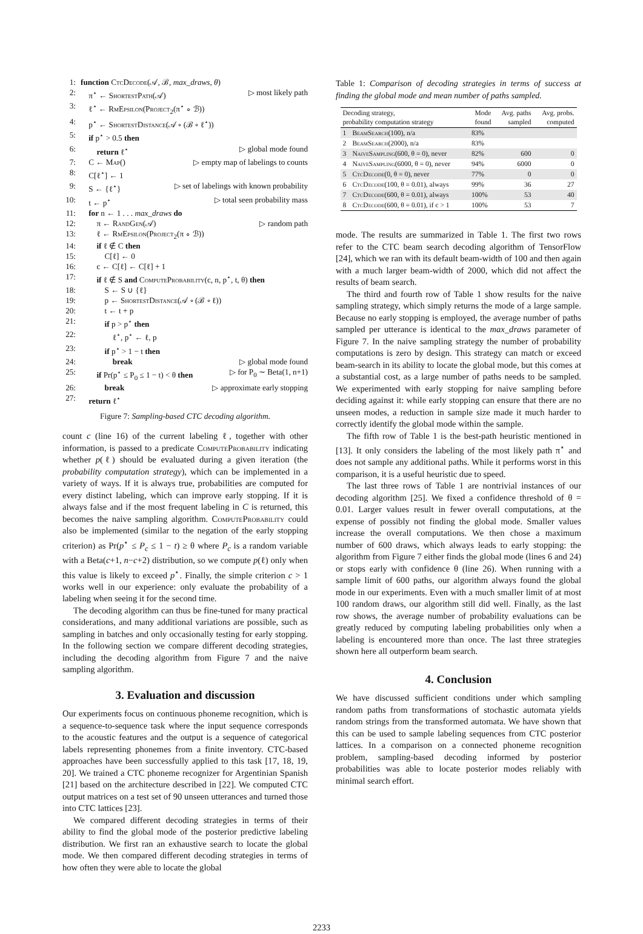1: function CtcDecode(𝒜, ℬ, max_draws, θ)
2: π<sup>⋆</sup> ← ShortestPath(𝒜) ▷ most likely path
3: ℓ<sup>⋆</sup> ← RmEpsilon(Project<sub>2</sub>(π<sup>⋆</sup> ∘ ℬ))
4: p<sup>⋆</sup> ← ShortestDistance(𝒜 ∘ (ℬ ∘ ℓ<sup>⋆</sup>))
5: if p<sup>⋆</sup> > 0.5 then
6: return ℓ<sup>⋆</sup> ▷ global mode found
7: C ← Map() ▷ empty map of labelings to counts
8: C[ℓ<sup>⋆</sup>] ← 1
9: S ← {ℓ<sup>⋆</sup>} ▷ set of labelings with known probability
10: t ← p<sup>⋆</sup> ▷ total seen probability mass
11: for n ← 1 . . . max_draws do
12: π ← RandGen(𝒜) ▷ random path
13: ℓ ← RmEpsilon(Project<sub>2</sub>(π ∘ ℬ))
14: if ℓ ∉ C then
15: C[ℓ] ← 0
16: c ← C[ℓ] ← C[ℓ] + 1
17: if ℓ ∉ S and ComputeProbability(c, n, p<sup>⋆</sup>, t, θ) then
18: S ← S ∪ {ℓ}
19: p ← ShortestDistance(𝒜 ∘ (ℬ ∘ ℓ))
20: t ← t + p
21: if p > p<sup>⋆</sup> then
22: ℓ<sup>⋆</sup>, p<sup>⋆</sup> ← ℓ, p
23: if p<sup>⋆</sup> > 1 − t then
24: break ▷ global mode found
25: if Pr(p<sup>⋆</sup> ≤ P<sub>0</sub> ≤ 1 − t) < θ then ▷ for P<sub>0</sub> ∼ Beta(1, n+1)
26: break ▷ approximate early stopping
27: return ℓ<sup>⋆</sup>
Figure 7: Sampling-based CTC decoding algorithm.
count c (line 16) of the current labeling ℓ, together with other information, is passed to a predicate ComputeProbability indicating whether p(ℓ) should be evaluated during a given iteration (the probability computation strategy), which can be implemented in a variety of ways. If it is always true, probabilities are computed for every distinct labeling, which can improve early stopping. If it is always false and if the most frequent labeling in C is returned, this becomes the naive sampling algorithm. ComputeProbability could also be implemented (similar to the negation of the early stopping criterion) as Pr(p<sup>⋆</sup> ≤ P<sub>c</sub> ≤ 1 − t) ≥ θ where P<sub>c</sub> is a random variable with a Beta(c+1, n−c+2) distribution, so we compute p(ℓ) only when this value is likely to exceed p<sup>⋆</sup>. Finally, the simple criterion c > 1 works well in our experience: only evaluate the probability of a labeling when seeing it for the second time.
The decoding algorithm can thus be fine-tuned for many practical considerations, and many additional variations are possible, such as sampling in batches and only occasionally testing for early stopping. In the following section we compare different decoding strategies, including the decoding algorithm from Figure 7 and the naive sampling algorithm.
3. Evaluation and discussion
Our experiments focus on continuous phoneme recognition, which is a sequence-to-sequence task where the input sequence corresponds to the acoustic features and the output is a sequence of categorical labels representing phonemes from a finite inventory. CTC-based approaches have been successfully applied to this task [17, 18, 19, 20]. We trained a CTC phoneme recognizer for Argentinian Spanish [21] based on the architecture described in [22]. We computed CTC output matrices on a test set of 90 unseen utterances and turned those into CTC lattices [23].
We compared different decoding strategies in terms of their ability to find the global mode of the posterior predictive labeling distribution. We first ran an exhaustive search to locate the global mode. We then compared different decoding strategies in terms of how often they were able to locate the global
Table 1: Comparison of decoding strategies in terms of success at finding the global mode and mean number of paths sampled.
| Decoding strategy, probability computation strategy | | Mode found | Avg. paths sampled | Avg. probs. computed |
| --- | --- | --- | --- | --- |
| 1 | BeamSearch (100), n/a | 83% | | |
| 2 | BeamSearch (2000), n/a | 83% | | |
| 3 | NaiveSampling (600, θ = 0), never | 82% | 600 | 0 |
| 4 | NaiveSampling (6000, θ = 0), never | 94% | 6000 | 0 |
| 5 | CtcDecode (0, θ = 0), never | 77% | 0 | 0 |
| 6 | CtcDecode (100, θ = 0.01), always | 99% | 36 | 27 |
| 7 | CtcDecode (600, θ = 0.01), always | 100% | 53 | 40 |
| 8 | CtcDecode (600, θ = 0.01), if c > 1 | 100% | 53 | 7 |
mode. The results are summarized in Table 1. The first two rows refer to the CTC beam search decoding algorithm of TensorFlow [24], which we ran with its default beam-width of 100 and then again with a much larger beam-width of 2000, which did not affect the results of beam search.
The third and fourth row of Table 1 show results for the naive sampling strategy, which simply returns the mode of a large sample. Because no early stopping is employed, the average number of paths sampled per utterance is identical to the max_draws parameter of Figure 7. In the naive sampling strategy the number of probability computations is zero by design. This strategy can match or exceed beam-search in its ability to locate the global mode, but this comes at a substantial cost, as a large number of paths needs to be sampled. We experimented with early stopping for naive sampling before deciding against it: while early stopping can ensure that there are no unseen modes, a reduction in sample size made it much harder to correctly identify the global mode within the sample.
The fifth row of Table 1 is the best-path heuristic mentioned in [13]. It only considers the labeling of the most likely path π<sup>⋆</sup> and does not sample any additional paths. While it performs worst in this comparison, it is a useful heuristic due to speed.
The last three rows of Table 1 are nontrivial instances of our decoding algorithm [25]. We fixed a confidence threshold of θ = 0.01. Larger values result in fewer overall computations, at the expense of possibly not finding the global mode. Smaller values increase the overall computations. We then chose a maximum number of 600 draws, which always leads to early stopping: the algorithm from Figure 7 either finds the global mode (lines 6 and 24) or stops early with confidence θ (line 26). When running with a sample limit of 600 paths, our algorithm always found the global mode in our experiments. Even with a much smaller limit of at most 100 random draws, our algorithm still did well. Finally, as the last row shows, the average number of probability evaluations can be greatly reduced by computing labeling probabilities only when a labeling is encountered more than once. The last three strategies shown here all outperform beam search.
4. Conclusion
We have discussed sufficient conditions under which sampling random paths from transformations of stochastic automata yields random strings from the transformed automata. We have shown that this can be used to sample labeling sequences from CTC posterior lattices. In a comparison on a connected phoneme recognition problem, sampling-based decoding informed by posterior probabilities was able to locate posterior modes reliably with minimal search effort.
2233